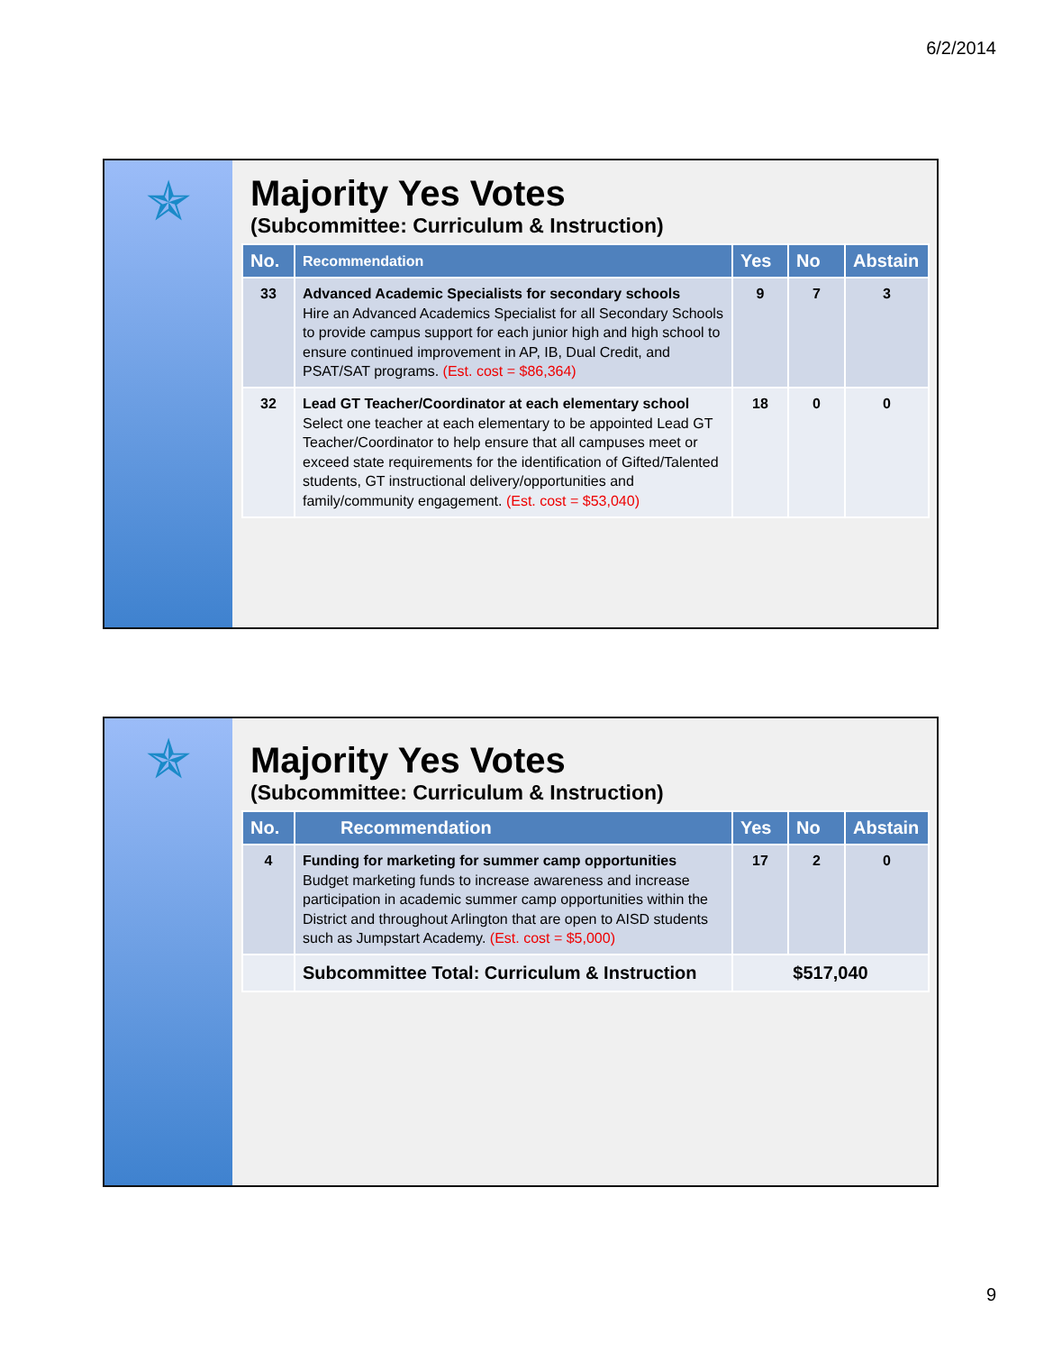6/2/2014
✯
Majority Yes Votes
(Subcommittee: Curriculum & Instruction)
| No. | Recommendation | Yes | No | Abstain |
| --- | --- | --- | --- | --- |
| 33 | Advanced Academic Specialists for secondary schools Hire an Advanced Academics Specialist for all Secondary Schools to provide campus support for each junior high and high school to ensure continued improvement in AP, IB, Dual Credit, and PSAT/SAT programs. (Est. cost = $86,364) | 9 | 7 | 3 |
| 32 | Lead GT Teacher/Coordinator at each elementary school Select one teacher at each elementary to be appointed Lead GT Teacher/Coordinator to help ensure that all campuses meet or exceed state requirements for the identification of Gifted/Talented students, GT instructional delivery/opportunities and family/community engagement. (Est. cost = $53,040) | 18 | 0 | 0 |
✯
Majority Yes Votes
(Subcommittee: Curriculum & Instruction)
| No. | Recommendation | Yes | No | Abstain |
| --- | --- | --- | --- | --- |
| 4 | Funding for marketing for summer camp opportunities Budget marketing funds to increase awareness and increase participation in academic summer camp opportunities within the District and throughout Arlington that are open to AISD students such as Jumpstart Academy. (Est. cost = $5,000) | 17 | 2 | 0 |
| | Subcommittee Total: Curriculum & Instruction | $517,040 | | |
9